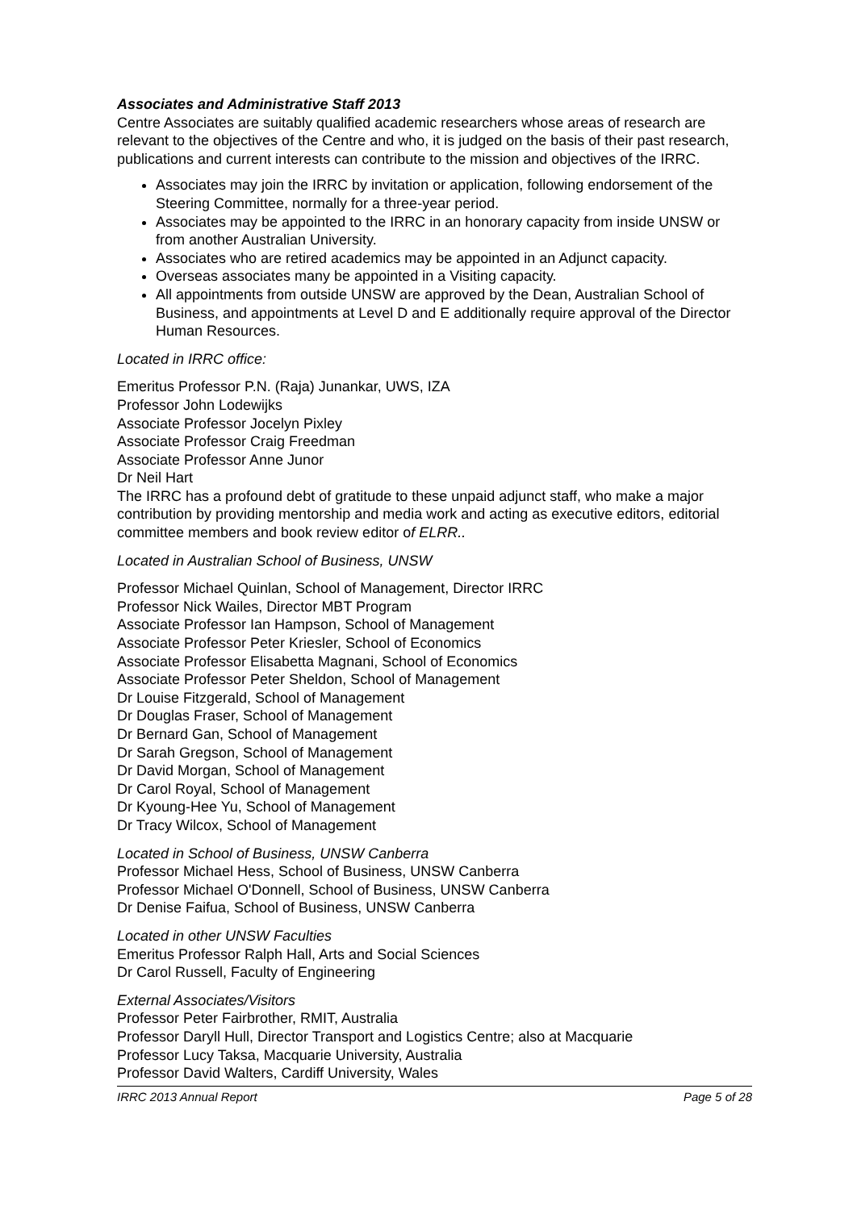Associates and Administrative Staff 2013
Centre Associates are suitably qualified academic researchers whose areas of research are relevant to the objectives of the Centre and who, it is judged on the basis of their past research, publications and current interests can contribute to the mission and objectives of the IRRC.
Associates may join the IRRC by invitation or application, following endorsement of the Steering Committee, normally for a three-year period.
Associates may be appointed to the IRRC in an honorary capacity from inside UNSW or from another Australian University.
Associates who are retired academics may be appointed in an Adjunct capacity.
Overseas associates many be appointed in a Visiting capacity.
All appointments from outside UNSW are approved by the Dean, Australian School of Business, and appointments at Level D and E additionally require approval of the Director Human Resources.
Located in IRRC office:
Emeritus Professor P.N. (Raja) Junankar, UWS, IZA
Professor John Lodewijks
Associate Professor Jocelyn Pixley
Associate Professor Craig Freedman
Associate Professor Anne Junor
Dr Neil Hart
The IRRC has a profound debt of gratitude to these unpaid adjunct staff, who make a major contribution by providing mentorship and media work and acting as executive editors, editorial committee members and book review editor of ELRR..
Located in Australian School of Business, UNSW
Professor Michael Quinlan, School of Management, Director IRRC
Professor Nick Wailes, Director MBT Program
Associate Professor Ian Hampson, School of Management
Associate Professor Peter Kriesler, School of Economics
Associate Professor Elisabetta Magnani, School of Economics
Associate Professor Peter Sheldon, School of Management
Dr Louise Fitzgerald, School of Management
Dr Douglas Fraser, School of Management
Dr Bernard Gan, School of Management
Dr Sarah Gregson, School of Management
Dr David Morgan, School of Management
Dr Carol Royal, School of Management
Dr Kyoung-Hee Yu, School of Management
Dr Tracy Wilcox, School of Management
Located in School of Business, UNSW Canberra
Professor Michael Hess, School of Business, UNSW Canberra
Professor Michael O'Donnell, School of Business, UNSW Canberra
Dr Denise Faifua, School of Business, UNSW Canberra
Located in other UNSW Faculties
Emeritus Professor Ralph Hall, Arts and Social Sciences
Dr Carol Russell, Faculty of Engineering
External Associates/Visitors
Professor Peter Fairbrother, RMIT, Australia
Professor Daryll Hull, Director Transport and Logistics Centre; also at Macquarie
Professor Lucy Taksa, Macquarie University, Australia
Professor David Walters, Cardiff University, Wales
IRRC 2013 Annual Report Page 5 of 28